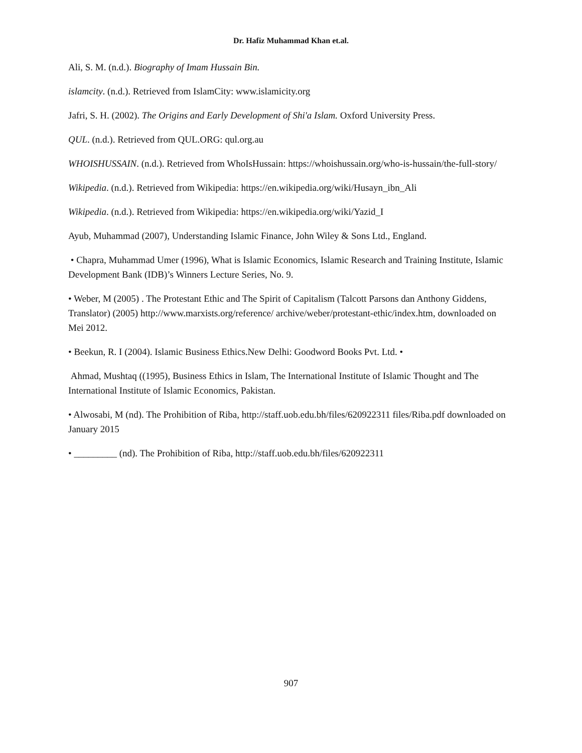Dr. Hafiz Muhammad Khan et.al.
Ali, S. M. (n.d.). Biography of Imam Hussain Bin.
islamcity. (n.d.). Retrieved from IslamCity: www.islamicity.org
Jafri, S. H. (2002). The Origins and Early Development of Shi'a Islam. Oxford University Press.
QUL. (n.d.). Retrieved from QUL.ORG: qul.org.au
WHOISHUSSAIN. (n.d.). Retrieved from WhoIsHussain: https://whoishussain.org/who-is-hussain/the-full-story/
Wikipedia. (n.d.). Retrieved from Wikipedia: https://en.wikipedia.org/wiki/Husayn_ibn_Ali
Wikipedia. (n.d.). Retrieved from Wikipedia: https://en.wikipedia.org/wiki/Yazid_I
Ayub, Muhammad (2007), Understanding Islamic Finance, John Wiley & Sons Ltd., England.
• Chapra, Muhammad Umer (1996), What is Islamic Economics, Islamic Research and Training Institute, Islamic Development Bank (IDB)’s Winners Lecture Series, No. 9.
• Weber, M (2005) . The Protestant Ethic and The Spirit of Capitalism (Talcott Parsons dan Anthony Giddens, Translator) (2005) http://www.marxists.org/reference/ archive/weber/protestant-ethic/index.htm, downloaded on Mei 2012.
• Beekun, R. I (2004). Islamic Business Ethics.New Delhi: Goodword Books Pvt. Ltd. •
Ahmad, Mushtaq ((1995), Business Ethics in Islam, The International Institute of Islamic Thought and The International Institute of Islamic Economics, Pakistan.
• Alwosabi, M (nd). The Prohibition of Riba, http://staff.uob.edu.bh/files/620922311 files/Riba.pdf downloaded on January 2015
• _________ (nd). The Prohibition of Riba, http://staff.uob.edu.bh/files/620922311
907